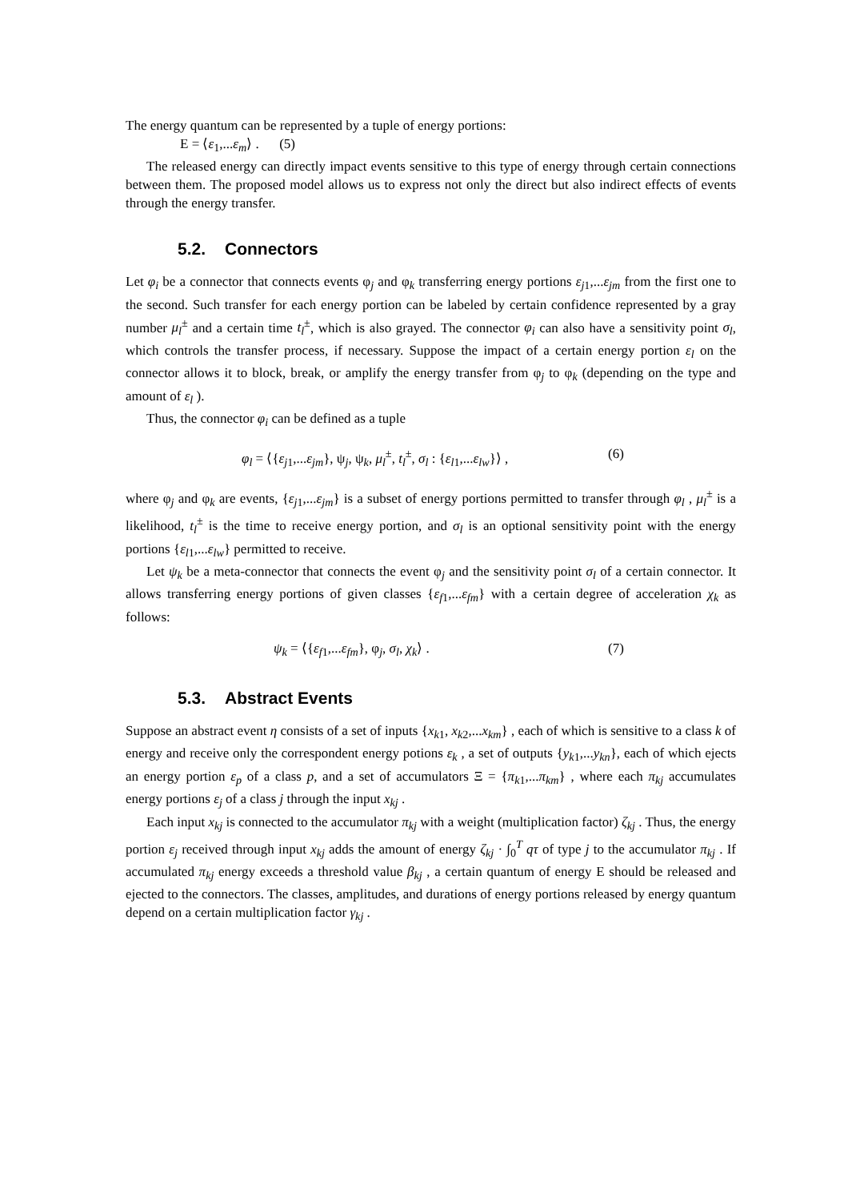The energy quantum can be represented by a tuple of energy portions:
Ε = ⟨ε<sub>1</sub>,...ε<sub>m</sub>⟩ . (5)
The released energy can directly impact events sensitive to this type of energy through certain connections between them. The proposed model allows us to express not only the direct but also indirect effects of events through the energy transfer.
5.2. Connectors
Let φ<sub>i</sub> be a connector that connects events φ<sub>j</sub> and φ<sub>k</sub> transferring energy portions ε<sub>j1</sub>,...ε<sub>jm</sub> from the first one to the second. Such transfer for each energy portion can be labeled by certain confidence represented by a gray number μ<sub>l</sub><sup>±</sup> and a certain time t<sub>l</sub><sup>±</sup>, which is also grayed. The connector φ<sub>i</sub> can also have a sensitivity point σ<sub>l</sub>, which controls the transfer process, if necessary. Suppose the impact of a certain energy portion ε<sub>l</sub> on the connector allows it to block, break, or amplify the energy transfer from φ<sub>j</sub> to φ<sub>k</sub> (depending on the type and amount of ε<sub>l</sub> ).
Thus, the connector φ<sub>i</sub> can be defined as a tuple
φ<sub>l</sub> = ⟨{ε<sub>j1</sub>,...ε<sub>jm</sub>}, ψ<sub>j</sub>, ψ<sub>k</sub>, μ<sub>l</sub><sup>±</sup>, t<sub>l</sub><sup>±</sup>, σ<sub>l</sub> : {ε<sub>l1</sub>,...ε<sub>lw</sub>}⟩ ,
(6)
where φ<sub>j</sub> and φ<sub>k</sub> are events, {ε<sub>j1</sub>,...ε<sub>jm</sub>} is a subset of energy portions permitted to transfer through φ<sub>l</sub> , μ<sub>l</sub><sup>±</sup> is a likelihood, t<sub>l</sub><sup>±</sup> is the time to receive energy portion, and σ<sub>l</sub> is an optional sensitivity point with the energy portions {ε<sub>l1</sub>,...ε<sub>lw</sub>} permitted to receive.
Let ψ<sub>k</sub> be a meta-connector that connects the event φ<sub>j</sub> and the sensitivity point σ<sub>l</sub> of a certain connector. It allows transferring energy portions of given classes {ε<sub>f1</sub>,...ε<sub>fm</sub>} with a certain degree of acceleration χ<sub>k</sub> as follows:
ψ<sub>k</sub> = ⟨{ε<sub>f1</sub>,...ε<sub>fm</sub>}, φ<sub>j</sub>, σ<sub>l</sub>, χ<sub>k</sub>⟩ .
(7)
5.3. Abstract Events
Suppose an abstract event η consists of a set of inputs {x<sub>k1</sub>, x<sub>k2</sub>,...x<sub>km</sub>} , each of which is sensitive to a class k of energy and receive only the correspondent energy potions ε<sub>k</sub> , a set of outputs {y<sub>k1</sub>,...y<sub>kn</sub>}, each of which ejects an energy portion ε<sub>p</sub> of a class p, and a set of accumulators Ξ = {π<sub>k1</sub>,...π<sub>km</sub>} , where each π<sub>kj</sub> accumulates energy portions ε<sub>j</sub> of a class j through the input x<sub>kj</sub> .
Each input x<sub>kj</sub> is connected to the accumulator π<sub>kj</sub> with a weight (multiplication factor) ζ<sub>kj</sub> . Thus, the energy portion ε<sub>j</sub> received through input x<sub>kj</sub> adds the amount of energy ζ<sub>kj</sub> · ∫<sub>0</sub><sup>T</sup> qτ of type j to the accumulator π<sub>kj</sub> . If accumulated π<sub>kj</sub> energy exceeds a threshold value β<sub>kj</sub> , a certain quantum of energy Ε should be released and ejected to the connectors. The classes, amplitudes, and durations of energy portions released by energy quantum depend on a certain multiplication factor γ<sub>kj</sub> .